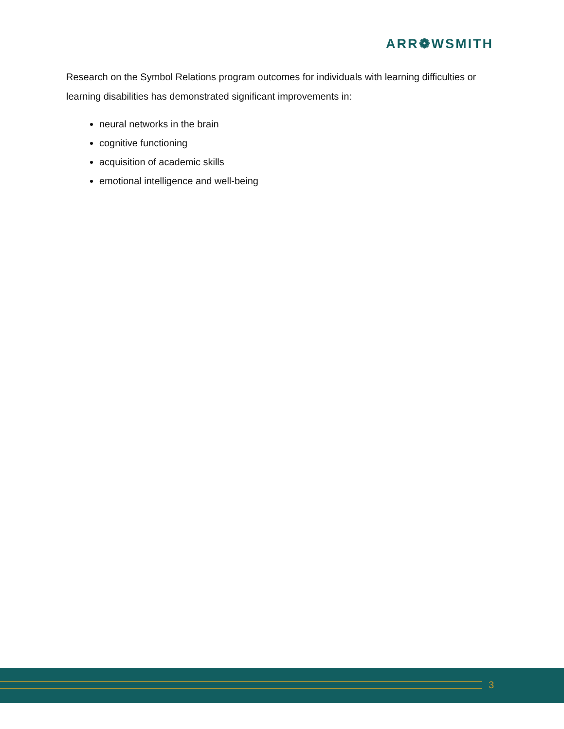ARR❁WSMITH
Research on the Symbol Relations program outcomes for individuals with learning difficulties or learning disabilities has demonstrated significant improvements in:
neural networks in the brain
cognitive functioning
acquisition of academic skills
emotional intelligence and well-being
3